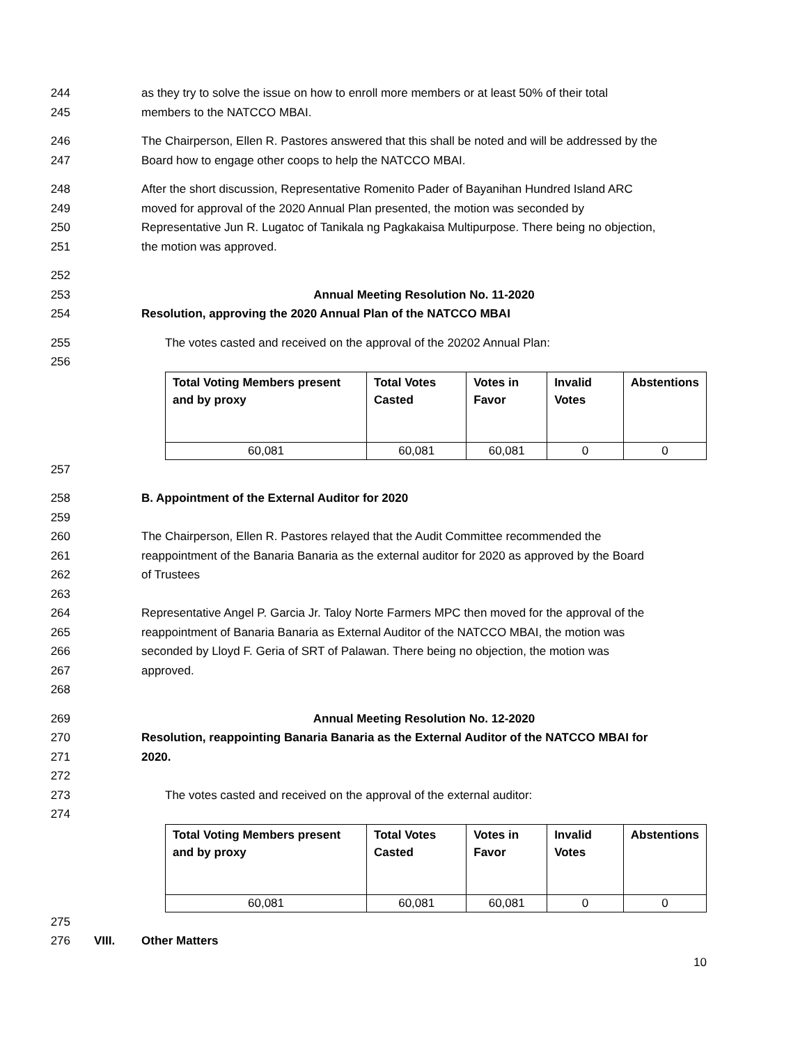244 as they try to solve the issue on how to enroll more members or at least 50% of their total
245 members to the NATCCO MBAI.
246 The Chairperson, Ellen R. Pastores answered that this shall be noted and will be addressed by the
247 Board how to engage other coops to help the NATCCO MBAI.
248 After the short discussion, Representative Romenito Pader of Bayanihan Hundred Island ARC
249 moved for approval of the 2020 Annual Plan presented, the motion was seconded by
250 Representative Jun R. Lugatoc of Tanikala ng Pagkakaisa Multipurpose. There being no objection,
251 the motion was approved.
252
253 Annual Meeting Resolution No. 11-2020
254 Resolution, approving the 2020 Annual Plan of the NATCCO MBAI
255 The votes casted and received on the approval of the 20202 Annual Plan:
256
| Total Voting Members present and by proxy | Total Votes Casted | Votes in Favor | Invalid Votes | Abstentions |
| --- | --- | --- | --- | --- |
| 60,081 | 60,081 | 60,081 | 0 | 0 |
257
258 B. Appointment of the External Auditor for 2020
259
260 The Chairperson, Ellen R. Pastores relayed that the Audit Committee recommended the
261 reappointment of the Banaria Banaria as the external auditor for 2020 as approved by the Board
262 of Trustees
263
264 Representative Angel P. Garcia Jr. Taloy Norte Farmers MPC then moved for the approval of the
265 reappointment of Banaria Banaria as External Auditor of the NATCCO MBAI, the motion was
266 seconded by Lloyd F. Geria of SRT of Palawan. There being no objection, the motion was
267 approved.
268
269 Annual Meeting Resolution No. 12-2020
270 Resolution, reappointing Banaria Banaria as the External Auditor of the NATCCO MBAI for
271 2020.
272
273 The votes casted and received on the approval of the external auditor:
274
| Total Voting Members present and by proxy | Total Votes Casted | Votes in Favor | Invalid Votes | Abstentions |
| --- | --- | --- | --- | --- |
| 60,081 | 60,081 | 60,081 | 0 | 0 |
275
276 VIII. Other Matters
10